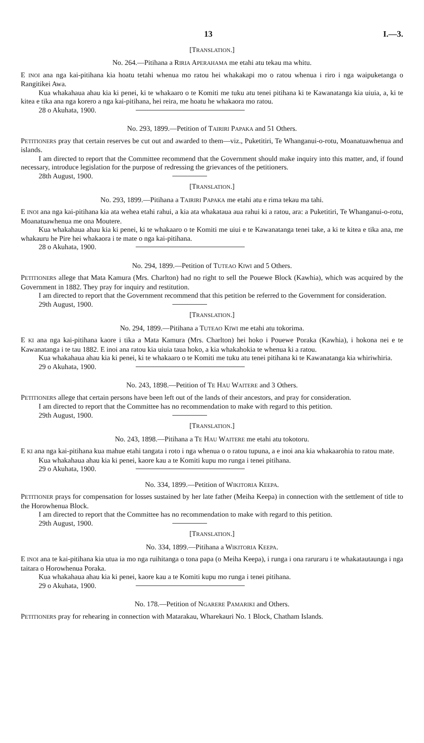13 I.—3.
[TRANSLATION.]
No. 264.—Pitihana a RIRIA APERAHAMA me etahi atu tekau ma whitu.
E INOI ana nga kai-pitihana kia hoatu tetahi whenua mo ratou hei whakakapi mo o ratou whenua i riro i nga waipuketanga o Rangitikei Awa.
Kua whakahaua ahau kia ki penei, ki te whakaaro o te Komiti me tuku atu tenei pitihana ki te Kawanatanga kia uiuia, a, ki te kitea e tika ana nga korero a nga kai-pitihana, hei reira, me hoatu he whakaora mo ratou.
28 o Akuhata, 1900.
No. 293, 1899.—Petition of TAIRIRI PAPAKA and 51 Others.
PETITIONERS pray that certain reserves be cut out and awarded to them—viz., Puketitiri, Te Whanganui-o-rotu, Moanatuawhenua and islands.
I am directed to report that the Committee recommend that the Government should make inquiry into this matter, and, if found necessary, introduce legislation for the purpose of redressing the grievances of the petitioners.
28th August, 1900.
[TRANSLATION.]
No. 293, 1899.—Pitihana a TAIRIRI PAPAKA me etahi atu e rima tekau ma tahi.
E INOI ana nga kai-pitihana kia ata wehea etahi rahui, a kia ata whakataua aua rahui ki a ratou, ara: a Puketitiri, Te Whanganui-o-rotu, Moanatuawhenua me ona Moutere.
Kua whakahaua ahau kia ki penei, ki te whakaaro o te Komiti me uiui e te Kawanatanga tenei take, a ki te kitea e tika ana, me whakauru he Pire hei whakaora i te mate o nga kai-pitihana.
28 o Akuhata, 1900.
No. 294, 1899.—Petition of TUTEAO KIWI and 5 Others.
PETITIONERS allege that Mata Kamura (Mrs. Charlton) had no right to sell the Pouewe Block (Kawhia), which was acquired by the Government in 1882. They pray for inquiry and restitution.
I am directed to report that the Government recommend that this petition be referred to the Government for consideration.
29th August, 1900.
[TRANSLATION.]
No. 294, 1899.—Pitihana a TUTEAO KIWI me etahi atu tokorima.
E KI ana nga kai-pitihana kaore i tika a Mata Kamura (Mrs. Charlton) hei hoko i Pouewe Poraka (Kawhia), i hokona nei e te Kawanatanga i te tau 1882. E inoi ana ratou kia uiuia taua hoko, a kia whakahokia te whenua ki a ratou.
Kua whakahaua ahau kia ki penei, ki te whakaaro o te Komiti me tuku atu tenei pitihana ki te Kawanatanga kia whiriwhiria.
29 o Akuhata, 1900.
No. 243, 1898.—Petition of TE HAU WAITERE and 3 Others.
PETITIONERS allege that certain persons have been left out of the lands of their ancestors, and pray for consideration.
I am directed to report that the Committee has no recommendation to make with regard to this petition.
29th August, 1900.
[TRANSLATION.]
No. 243, 1898.—Pitihana a TE HAU WAITERE me etahi atu tokotoru.
E KI ana nga kai-pitihana kua mahue etahi tangata i roto i nga whenua o o ratou tupuna, a e inoi ana kia whakaarohia to ratou mate.
Kua whakahaua ahau kia ki penei, kaore kau a te Komiti kupu mo runga i tenei pitihana.
29 o Akuhata, 1900.
No. 334, 1899.—Petition of WIKITORIA KEEPA.
PETITIONER prays for compensation for losses sustained by her late father (Meiha Keepa) in connection with the settlement of title to the Horowhenua Block.
I am directed to report that the Committee has no recommendation to make with regard to this petition.
29th August, 1900.
[TRANSLATION.]
No. 334, 1899.—Pitihana a WIKITORIA KEEPA.
E INOI ana te kai-pitihana kia utua ia mo nga ruihitanga o tona papa (o Meiha Keepa), i runga i ona raruraru i te whakatautaunga i nga taitara o Horowhenua Poraka.
Kua whakahaua ahau kia ki penei, kaore kau a te Komiti kupu mo runga i tenei pitihana.
29 o Akuhata, 1900.
No. 178.—Petition of NGARERE PAMARIKI and Others.
PETITIONERS pray for rehearing in connection with Matarakau, Wharekauri No. 1 Block, Chatham Islands.